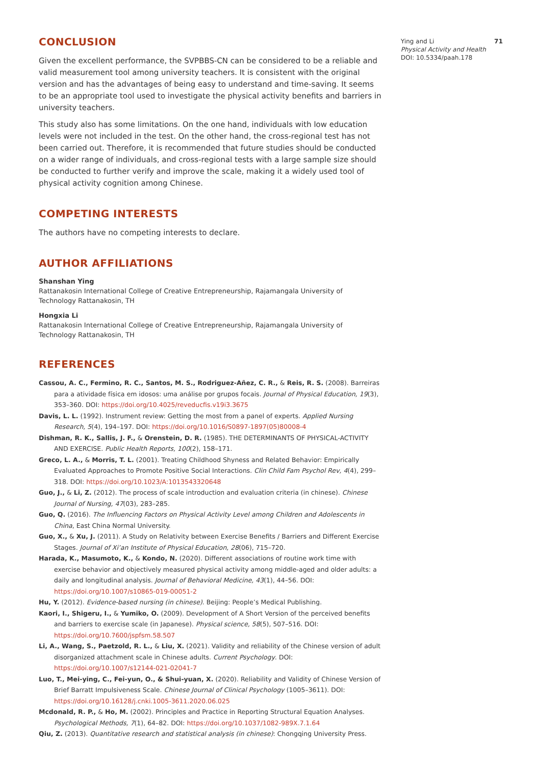CONCLUSION
Given the excellent performance, the SVPBBS-CN can be considered to be a reliable and valid measurement tool among university teachers. It is consistent with the original version and has the advantages of being easy to understand and time-saving. It seems to be an appropriate tool used to investigate the physical activity benefits and barriers in university teachers.
This study also has some limitations. On the one hand, individuals with low education levels were not included in the test. On the other hand, the cross-regional test has not been carried out. Therefore, it is recommended that future studies should be conducted on a wider range of individuals, and cross-regional tests with a large sample size should be conducted to further verify and improve the scale, making it a widely used tool of physical activity cognition among Chinese.
COMPETING INTERESTS
The authors have no competing interests to declare.
AUTHOR AFFILIATIONS
Shanshan Ying
Rattanakosin International College of Creative Entrepreneurship, Rajamangala University of Technology Rattanakosin, TH
Hongxia Li
Rattanakosin International College of Creative Entrepreneurship, Rajamangala University of Technology Rattanakosin, TH
REFERENCES
Cassou, A. C., Fermino, R. C., Santos, M. S., Rodriguez-Añez, C. R., & Reis, R. S. (2008). Barreiras para a atividade física em idosos: uma análise por grupos focais. Journal of Physical Education, 19(3), 353–360. DOI: https://doi.org/10.4025/reveducfis.v19i3.3675
Davis, L. L. (1992). Instrument review: Getting the most from a panel of experts. Applied Nursing Research, 5(4), 194–197. DOI: https://doi.org/10.1016/S0897-1897(05)80008-4
Dishman, R. K., Sallis, J. F., & Orenstein, D. R. (1985). THE DETERMINANTS OF PHYSICAL-ACTIVITY AND EXERCISE. Public Health Reports, 100(2), 158–171.
Greco, L. A., & Morris, T. L. (2001). Treating Childhood Shyness and Related Behavior: Empirically Evaluated Approaches to Promote Positive Social Interactions. Clin Child Fam Psychol Rev, 4(4), 299–318. DOI: https://doi.org/10.1023/A:1013543320648
Guo, J., & Li, Z. (2012). The process of scale introduction and evaluation criteria (in chinese). Chinese Journal of Nursing, 47(03), 283–285.
Guo, Q. (2016). The Influencing Factors on Physical Activity Level among Children and Adolescents in China, East China Normal University.
Guo, X., & Xu, J. (2011). A Study on Relativity between Exercise Benefits / Barriers and Different Exercise Stages. Journal of Xi’an Institute of Physical Education, 28(06), 715–720.
Harada, K., Masumoto, K., & Kondo, N. (2020). Different associations of routine work time with exercise behavior and objectively measured physical activity among middle-aged and older adults: a daily and longitudinal analysis. Journal of Behavioral Medicine, 43(1), 44–56. DOI: https://doi.org/10.1007/s10865-019-00051-2
Hu, Y. (2012). Evidence-based nursing (in chinese). Beijing: People’s Medical Publishing.
Kaori, I., Shigeru, I., & Yumiko, O. (2009). Development of A Short Version of the perceived benefits and barriers to exercise scale (in Japanese). Physical science, 58(5), 507–516. DOI: https://doi.org/10.7600/jspfsm.58.507
Li, A., Wang, S., Paetzold, R. L., & Liu, X. (2021). Validity and reliability of the Chinese version of adult disorganized attachment scale in Chinese adults. Current Psychology. DOI: https://doi.org/10.1007/s12144-021-02041-7
Luo, T., Mei-ying, C., Fei-yun, O., & Shui-yuan, X. (2020). Reliability and Validity of Chinese Version of Brief Barratt Impulsiveness Scale. Chinese Journal of Clinical Psychology (1005–3611). DOI: https://doi.org/10.16128/j.cnki.1005-3611.2020.06.025
Mcdonald, R. P., & Ho, M. (2002). Principles and Practice in Reporting Structural Equation Analyses. Psychological Methods, 7(1), 64–82. DOI: https://doi.org/10.1037/1082-989X.7.1.64
Qiu, Z. (2013). Quantitative research and statistical analysis (in chinese): Chongqing University Press.
Ying and Li 71
Physical Activity and Health
DOI: 10.5334/paah.178